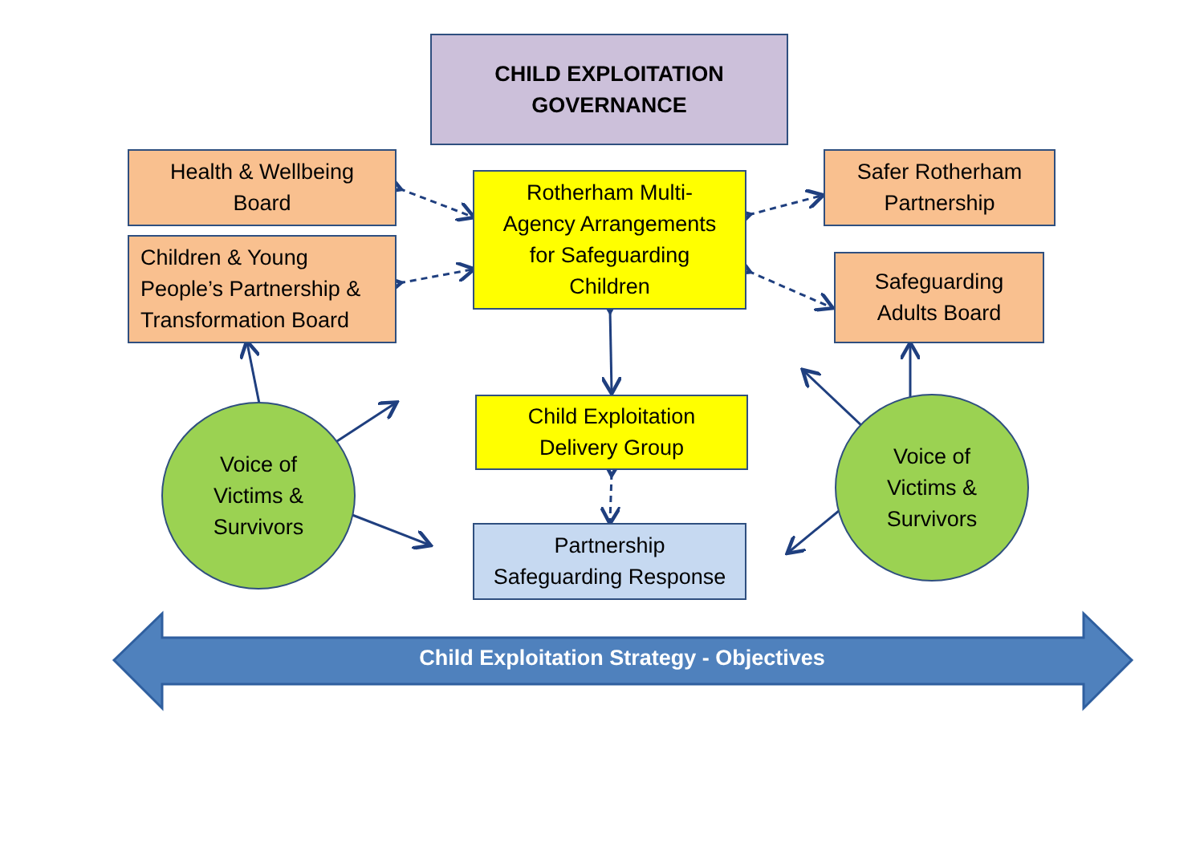CHILD EXPLOITATION
GOVERNANCE
Health & Wellbeing
Board
Children & Young
People’s Partnership &
Transformation Board
Rotherham Multi-
Agency Arrangements
for Safeguarding
Children
Safer Rotherham
Partnership
Safeguarding
Adults Board
Child Exploitation
Delivery Group
Partnership
Safeguarding Response
Voice of
Victims &
Survivors
Voice of
Victims &
Survivors
Child Exploitation Strategy - Objectives